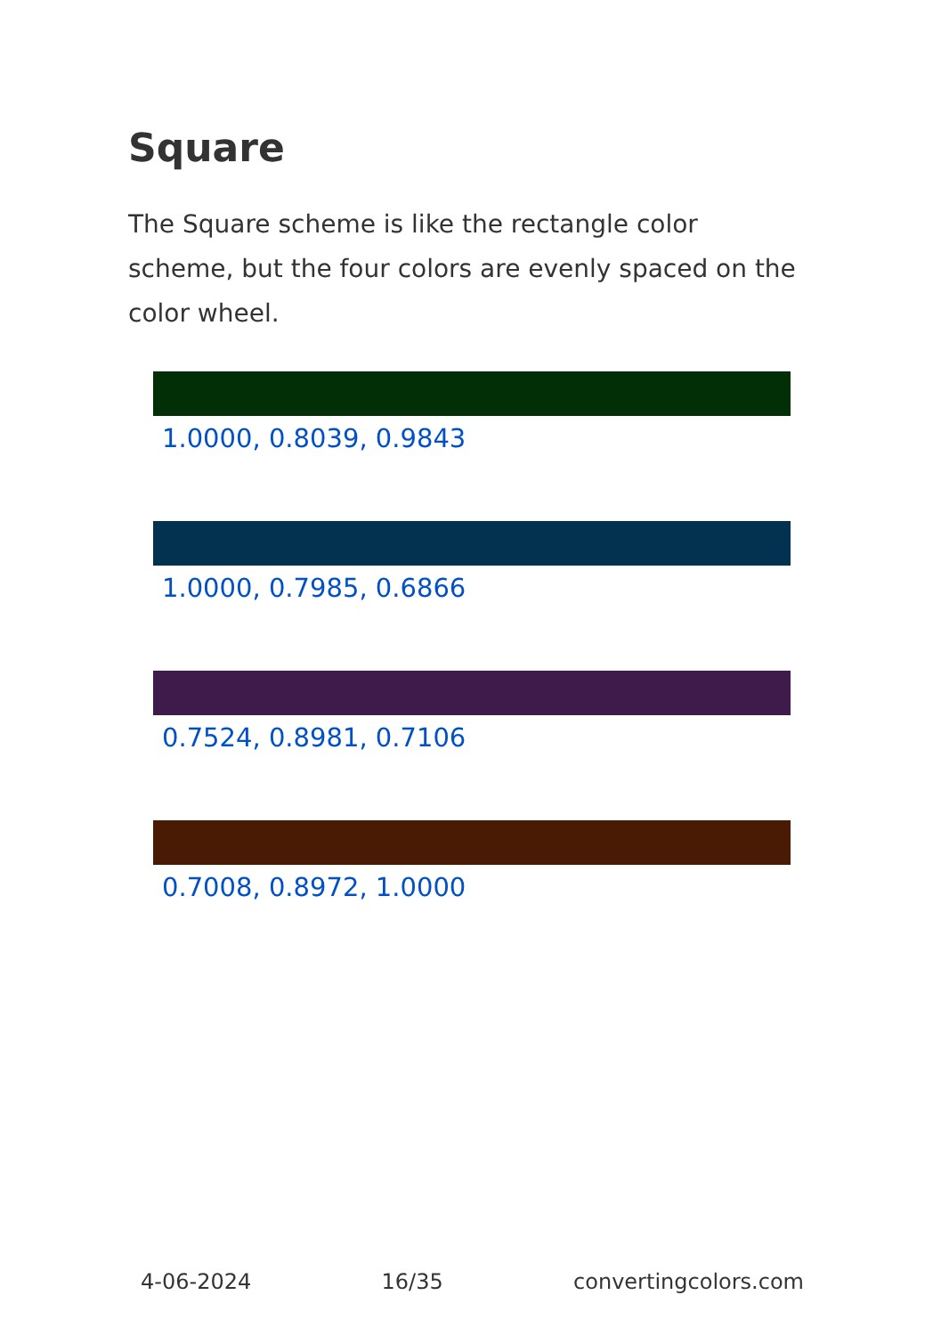Square
The Square scheme is like the rectangle color scheme, but the four colors are evenly spaced on the color wheel.
1.0000, 0.8039, 0.9843
1.0000, 0.7985, 0.6866
0.7524, 0.8981, 0.7106
0.7008, 0.8972, 1.0000
4-06-2024 16/35 convertingcolors.com